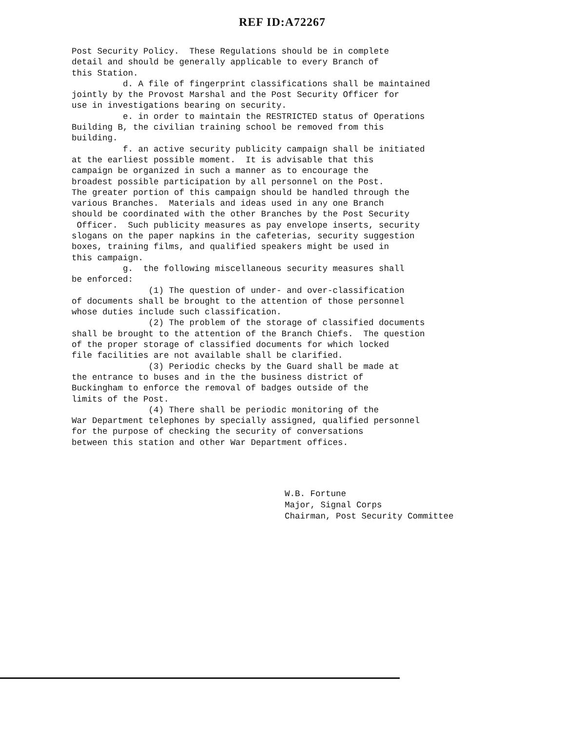REF ID:A72267
Post Security Policy. These Regulations should be in complete detail and should be generally applicable to every Branch of this Station. d. A file of fingerprint classifications shall be maintained jointly by the Provost Marshal and the Post Security Officer for use in investigations bearing on security. e. in order to maintain the RESTRICTED status of Operations Building B, the civilian training school be removed from this building. f. an active security publicity campaign shall be initiated at the earliest possible moment. It is advisable that this campaign be organized in such a manner as to encourage the broadest possible participation by all personnel on the Post. The greater portion of this campaign should be handled through the various Branches. Materials and ideas used in any one Branch should be coordinated with the other Branches by the Post Security Officer. Such publicity measures as pay envelope inserts, security slogans on the paper napkins in the cafeterias, security suggestion boxes, training films, and qualified speakers might be used in this campaign. g. the following miscellaneous security measures shall be enforced: (1) The question of under- and over-classification of documents shall be brought to the attention of those personnel whose duties include such classification. (2) The problem of the storage of classified documents shall be brought to the attention of the Branch Chiefs. The question of the proper storage of classified documents for which locked file facilities are not available shall be clarified. (3) Periodic checks by the Guard shall be made at the entrance to buses and in the the business district of Buckingham to enforce the removal of badges outside of the limits of the Post. (4) There shall be periodic monitoring of the War Department telephones by specially assigned, qualified personnel for the purpose of checking the security of conversations between this station and other War Department offices.
W.B. Fortune Major, Signal Corps Chairman, Post Security Committee